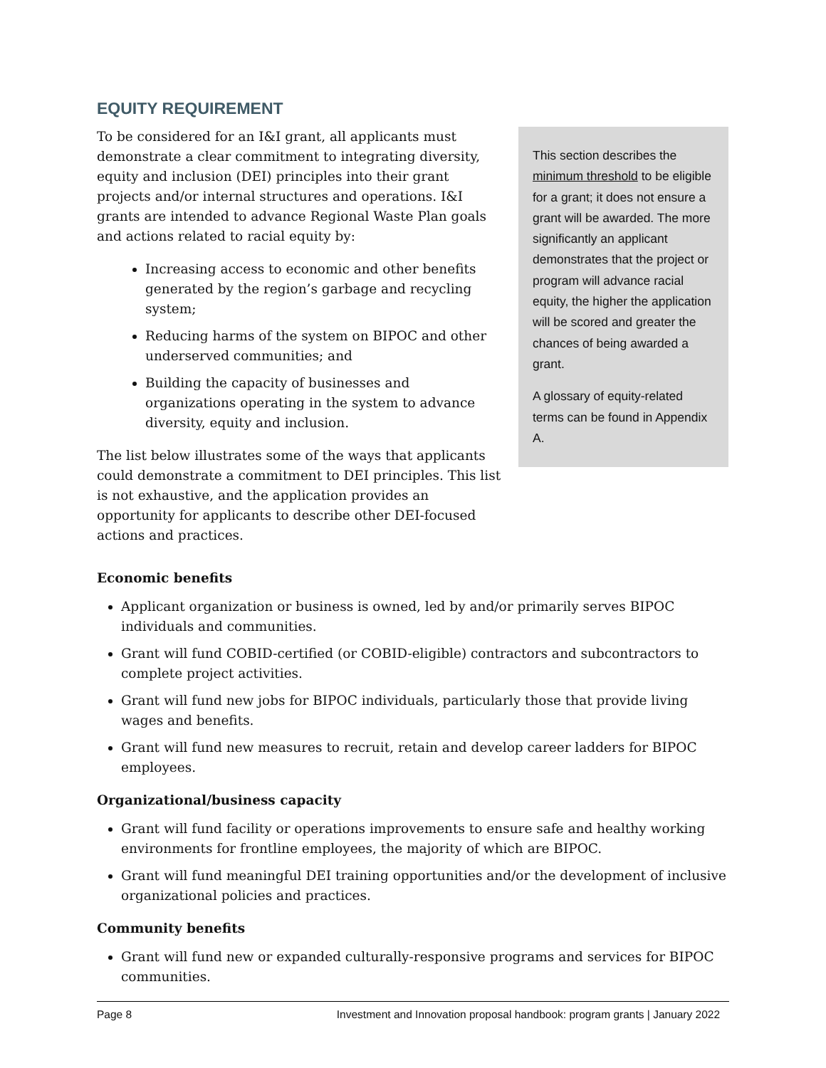EQUITY REQUIREMENT
To be considered for an I&I grant, all applicants must demonstrate a clear commitment to integrating diversity, equity and inclusion (DEI) principles into their grant projects and/or internal structures and operations. I&I grants are intended to advance Regional Waste Plan goals and actions related to racial equity by:
Increasing access to economic and other benefits generated by the region’s garbage and recycling system;
Reducing harms of the system on BIPOC and other underserved communities; and
Building the capacity of businesses and organizations operating in the system to advance diversity, equity and inclusion.
The list below illustrates some of the ways that applicants could demonstrate a commitment to DEI principles. This list is not exhaustive, and the application provides an opportunity for applicants to describe other DEI-focused actions and practices.
This section describes the minimum threshold to be eligible for a grant; it does not ensure a grant will be awarded. The more significantly an applicant demonstrates that the project or program will advance racial equity, the higher the application will be scored and greater the chances of being awarded a grant.
A glossary of equity-related terms can be found in Appendix A.
Economic benefits
Applicant organization or business is owned, led by and/or primarily serves BIPOC individuals and communities.
Grant will fund COBID-certified (or COBID-eligible) contractors and subcontractors to complete project activities.
Grant will fund new jobs for BIPOC individuals, particularly those that provide living wages and benefits.
Grant will fund new measures to recruit, retain and develop career ladders for BIPOC employees.
Organizational/business capacity
Grant will fund facility or operations improvements to ensure safe and healthy working environments for frontline employees, the majority of which are BIPOC.
Grant will fund meaningful DEI training opportunities and/or the development of inclusive organizational policies and practices.
Community benefits
Grant will fund new or expanded culturally-responsive programs and services for BIPOC communities.
Page 8 Investment and Innovation proposal handbook: program grants | January 2022